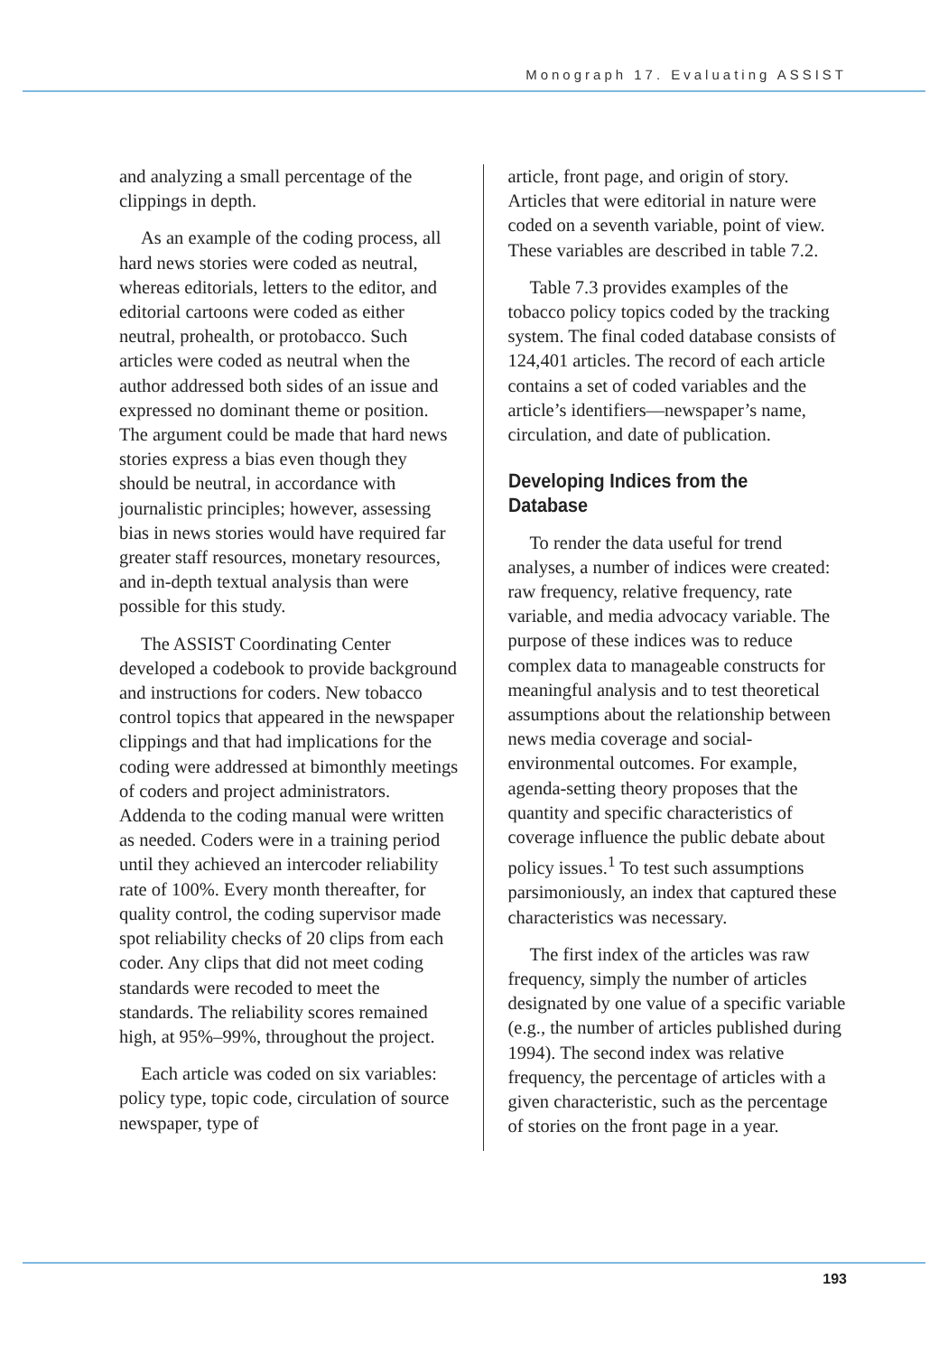Monograph 17. Evaluating ASSIST
and analyzing a small percentage of the clippings in depth.
As an example of the coding process, all hard news stories were coded as neutral, whereas editorials, letters to the editor, and editorial cartoons were coded as either neutral, prohealth, or protobacco. Such articles were coded as neutral when the author addressed both sides of an issue and expressed no dominant theme or position. The argument could be made that hard news stories express a bias even though they should be neutral, in accordance with journalistic principles; however, assessing bias in news stories would have required far greater staff resources, monetary resources, and in-depth textual analysis than were possible for this study.
The ASSIST Coordinating Center developed a codebook to provide background and instructions for coders. New tobacco control topics that appeared in the newspaper clippings and that had implications for the coding were addressed at bimonthly meetings of coders and project administrators. Addenda to the coding manual were written as needed. Coders were in a training period until they achieved an intercoder reliability rate of 100%. Every month thereafter, for quality control, the coding supervisor made spot reliability checks of 20 clips from each coder. Any clips that did not meet coding standards were recoded to meet the standards. The reliability scores remained high, at 95%–99%, throughout the project.
Each article was coded on six variables: policy type, topic code, circulation of source newspaper, type of
article, front page, and origin of story. Articles that were editorial in nature were coded on a seventh variable, point of view. These variables are described in table 7.2.
Table 7.3 provides examples of the tobacco policy topics coded by the tracking system. The final coded database consists of 124,401 articles. The record of each article contains a set of coded variables and the article’s identifiers—newspaper’s name, circulation, and date of publication.
Developing Indices from the Database
To render the data useful for trend analyses, a number of indices were created: raw frequency, relative frequency, rate variable, and media advocacy variable. The purpose of these indices was to reduce complex data to manageable constructs for meaningful analysis and to test theoretical assumptions about the relationship between news media coverage and social-environmental outcomes. For example, agenda-setting theory proposes that the quantity and specific characteristics of coverage influence the public debate about policy issues.<sup>1</sup> To test such assumptions parsimoniously, an index that captured these characteristics was necessary.
The first index of the articles was raw frequency, simply the number of articles designated by one value of a specific variable (e.g., the number of articles published during 1994). The second index was relative frequency, the percentage of articles with a given characteristic, such as the percentage of stories on the front page in a year.
193